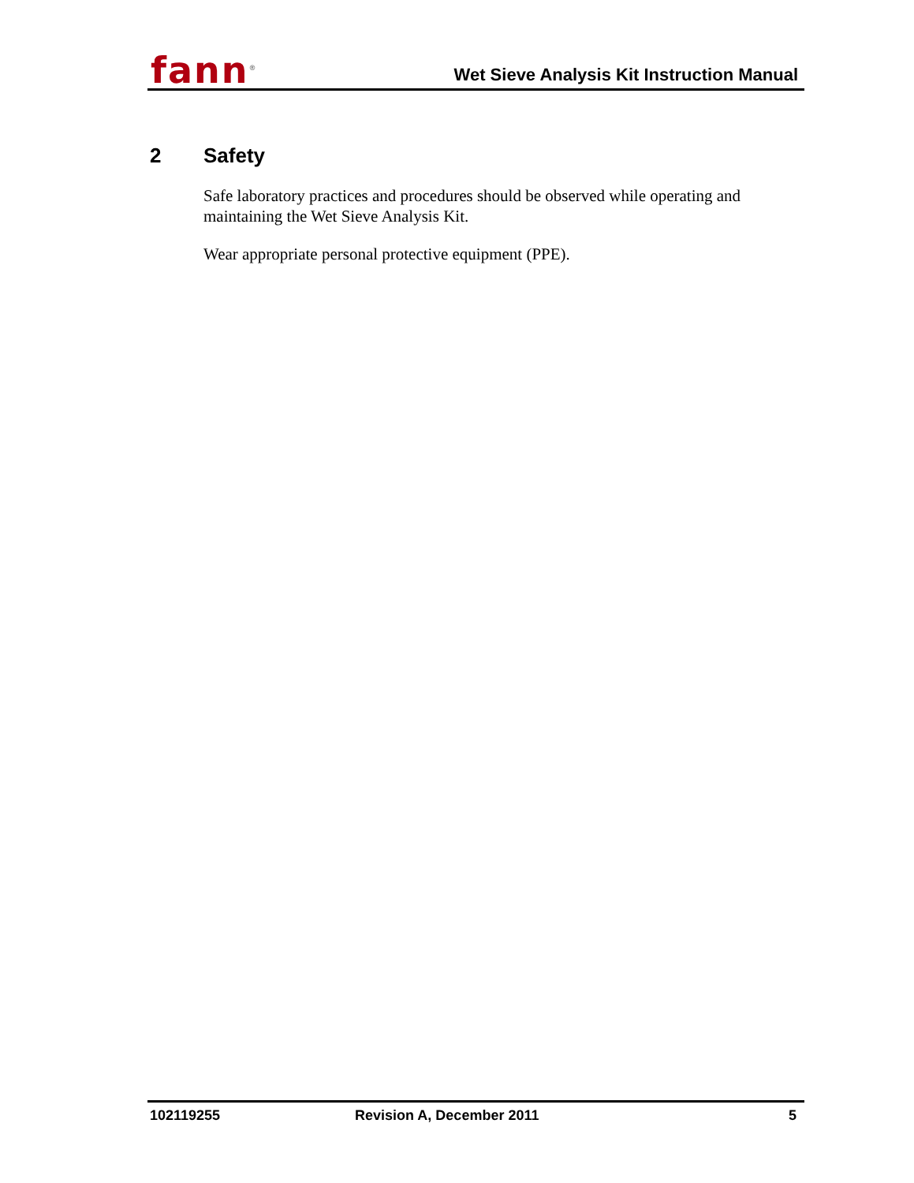fann<sup>®</sup>
Wet Sieve Analysis Kit Instruction Manual
2 Safety
Safe laboratory practices and procedures should be observed while operating and maintaining the Wet Sieve Analysis Kit.
Wear appropriate personal protective equipment (PPE).
102119255 Revision A, December 2011 5